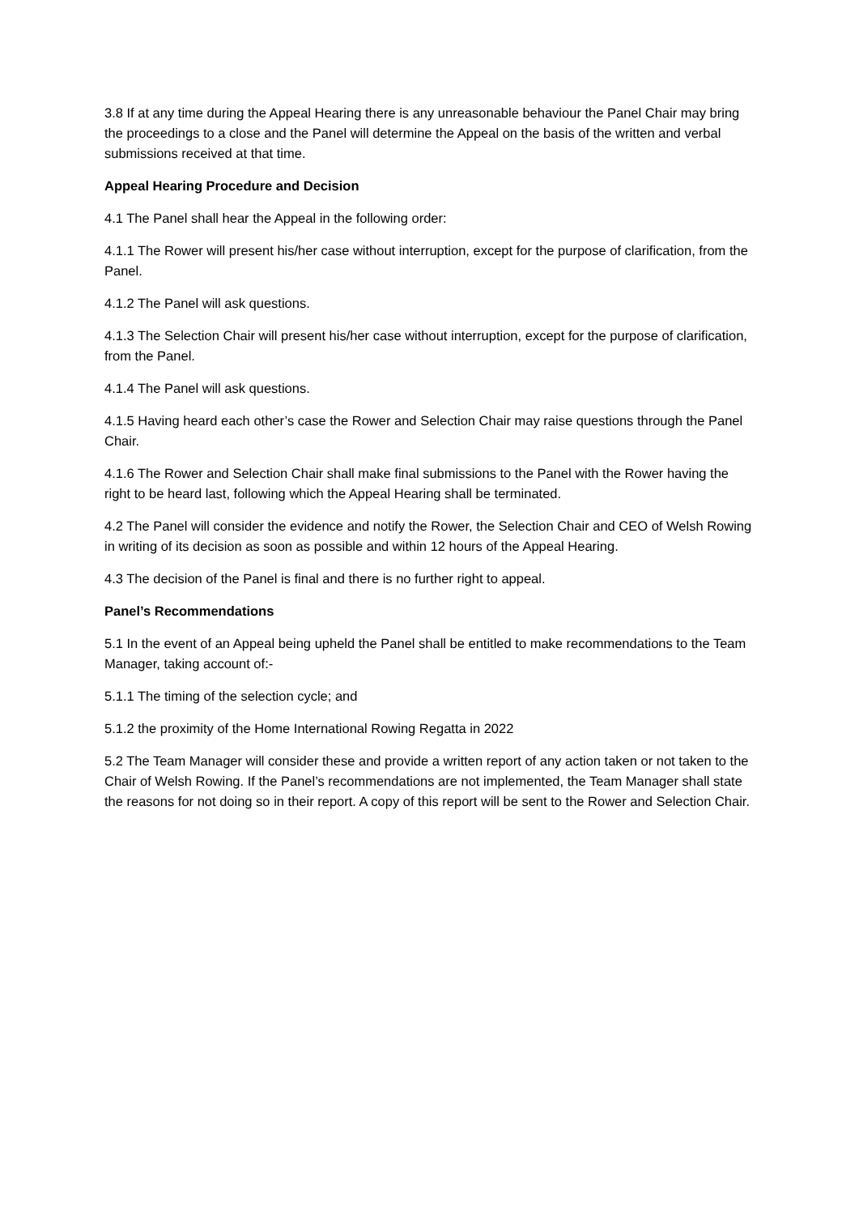3.8 If at any time during the Appeal Hearing there is any unreasonable behaviour the Panel Chair may bring the proceedings to a close and the Panel will determine the Appeal on the basis of the written and verbal submissions received at that time.
Appeal Hearing Procedure and Decision
4.1 The Panel shall hear the Appeal in the following order:
4.1.1 The Rower will present his/her case without interruption, except for the purpose of clarification, from the Panel.
4.1.2 The Panel will ask questions.
4.1.3 The Selection Chair will present his/her case without interruption, except for the purpose of clarification, from the Panel.
4.1.4 The Panel will ask questions.
4.1.5 Having heard each other’s case the Rower and Selection Chair may raise questions through the Panel Chair.
4.1.6 The Rower and Selection Chair shall make final submissions to the Panel with the Rower having the right to be heard last, following which the Appeal Hearing shall be terminated.
4.2 The Panel will consider the evidence and notify the Rower, the Selection Chair and CEO of Welsh Rowing in writing of its decision as soon as possible and within 12 hours of the Appeal Hearing.
4.3 The decision of the Panel is final and there is no further right to appeal.
Panel’s Recommendations
5.1 In the event of an Appeal being upheld the Panel shall be entitled to make recommendations to the Team Manager, taking account of:-
5.1.1 The timing of the selection cycle; and
5.1.2 the proximity of the Home International Rowing Regatta in 2022
5.2 The Team Manager will consider these and provide a written report of any action taken or not taken to the Chair of Welsh Rowing. If the Panel’s recommendations are not implemented, the Team Manager shall state the reasons for not doing so in their report. A copy of this report will be sent to the Rower and Selection Chair.